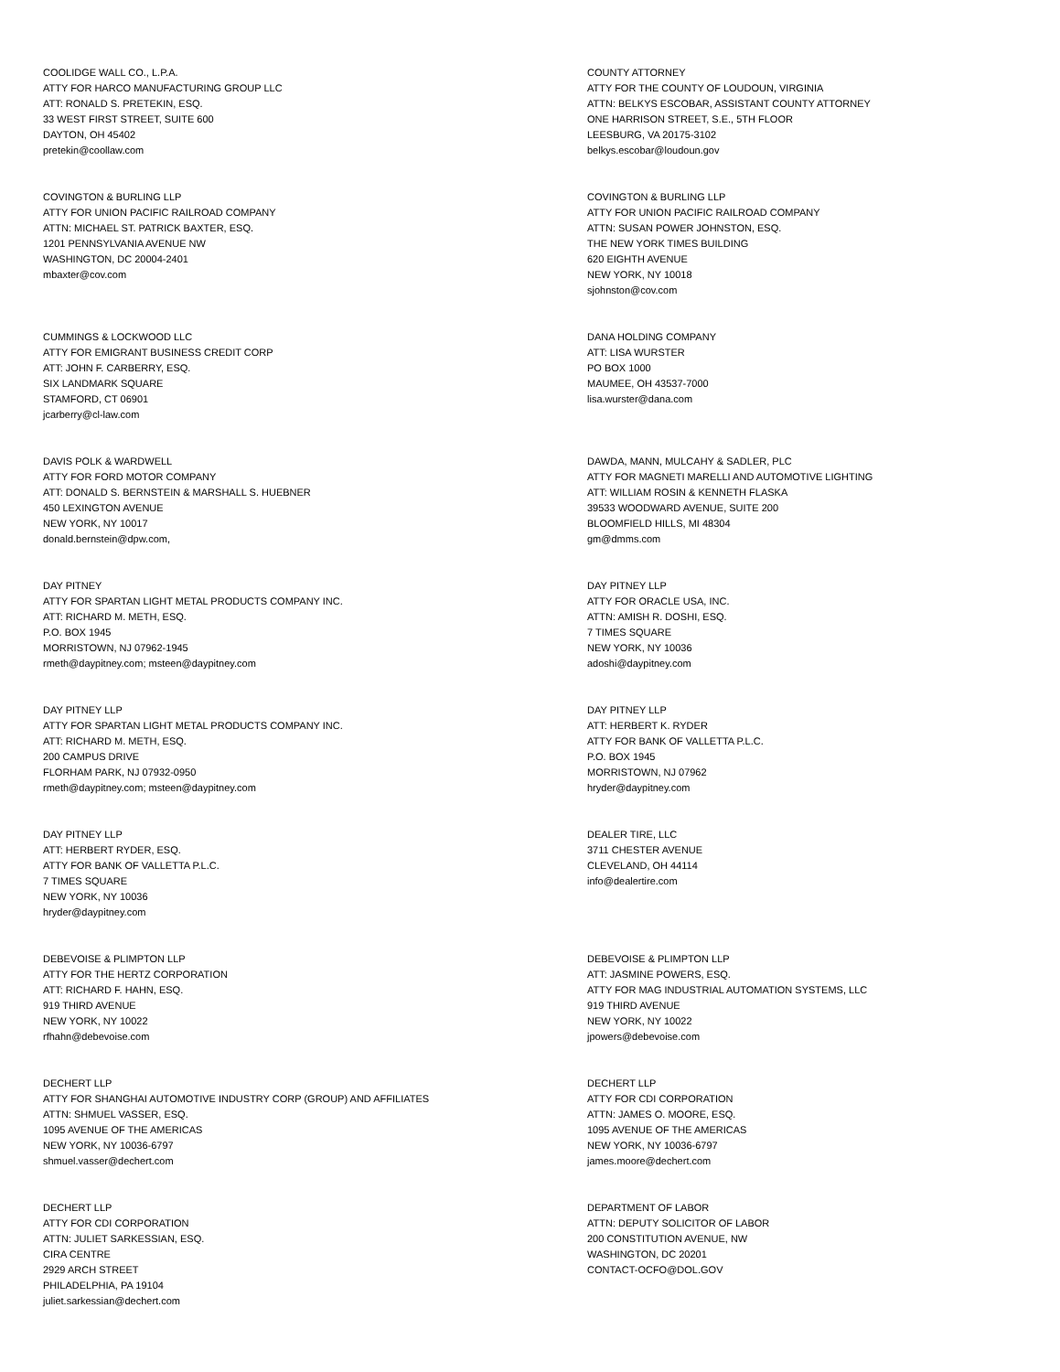COOLIDGE WALL CO., L.P.A.
ATTY FOR HARCO MANUFACTURING GROUP LLC
ATT: RONALD S. PRETEKIN, ESQ.
33 WEST FIRST STREET, SUITE 600
DAYTON, OH 45402
pretekin@coollaw.com
COUNTY ATTORNEY
ATTY FOR THE COUNTY OF LOUDOUN, VIRGINIA
ATTN: BELKYS ESCOBAR, ASSISTANT COUNTY ATTORNEY
ONE HARRISON STREET, S.E., 5TH FLOOR
LEESBURG, VA 20175-3102
belkys.escobar@loudoun.gov
COVINGTON & BURLING LLP
ATTY FOR UNION PACIFIC RAILROAD COMPANY
ATTN: MICHAEL ST. PATRICK BAXTER, ESQ.
1201 PENNSYLVANIA AVENUE NW
WASHINGTON, DC 20004-2401
mbaxter@cov.com
COVINGTON & BURLING LLP
ATTY FOR UNION PACIFIC RAILROAD COMPANY
ATTN: SUSAN POWER JOHNSTON, ESQ.
THE NEW YORK TIMES BUILDING
620 EIGHTH AVENUE
NEW YORK, NY 10018
sjohnston@cov.com
CUMMINGS & LOCKWOOD LLC
ATTY FOR EMIGRANT BUSINESS CREDIT CORP
ATT: JOHN F. CARBERRY, ESQ.
SIX LANDMARK SQUARE
STAMFORD, CT 06901
jcarberry@cl-law.com
DANA HOLDING COMPANY
ATT: LISA WURSTER
PO BOX 1000
MAUMEE, OH 43537-7000
lisa.wurster@dana.com
DAVIS POLK & WARDWELL
ATTY FOR FORD MOTOR COMPANY
ATT: DONALD S. BERNSTEIN & MARSHALL S. HUEBNER
450 LEXINGTON AVENUE
NEW YORK, NY 10017
donald.bernstein@dpw.com,
DAWDA, MANN, MULCAHY & SADLER, PLC
ATTY FOR MAGNETI MARELLI AND AUTOMOTIVE LIGHTING
ATT: WILLIAM ROSIN & KENNETH FLASKA
39533 WOODWARD AVENUE, SUITE 200
BLOOMFIELD HILLS, MI 48304
gm@dmms.com
DAY PITNEY
ATTY FOR SPARTAN LIGHT METAL PRODUCTS COMPANY INC.
ATT: RICHARD M. METH, ESQ.
P.O. BOX 1945
MORRISTOWN, NJ 07962-1945
rmeth@daypitney.com; msteen@daypitney.com
DAY PITNEY LLP
ATTY FOR ORACLE USA, INC.
ATTN: AMISH R. DOSHI, ESQ.
7 TIMES SQUARE
NEW YORK, NY 10036
adoshi@daypitney.com
DAY PITNEY LLP
ATTY FOR SPARTAN LIGHT METAL PRODUCTS COMPANY INC.
ATT: RICHARD M. METH, ESQ.
200 CAMPUS DRIVE
FLORHAM PARK, NJ 07932-0950
rmeth@daypitney.com; msteen@daypitney.com
DAY PITNEY LLP
ATT: HERBERT K. RYDER
ATTY FOR BANK OF VALLETTA P.L.C.
P.O. BOX 1945
MORRISTOWN, NJ 07962
hryder@daypitney.com
DAY PITNEY LLP
ATT: HERBERT RYDER, ESQ.
ATTY FOR BANK OF VALLETTA P.L.C.
7 TIMES SQUARE
NEW YORK, NY 10036
hryder@daypitney.com
DEALER TIRE, LLC
3711 CHESTER AVENUE
CLEVELAND, OH 44114
info@dealertire.com
DEBEVOISE & PLIMPTON LLP
ATTY FOR THE HERTZ CORPORATION
ATT: RICHARD F. HAHN, ESQ.
919 THIRD AVENUE
NEW YORK, NY 10022
rfhahn@debevoise.com
DEBEVOISE & PLIMPTON LLP
ATT: JASMINE POWERS, ESQ.
ATTY FOR MAG INDUSTRIAL AUTOMATION SYSTEMS, LLC
919 THIRD AVENUE
NEW YORK, NY 10022
jpowers@debevoise.com
DECHERT LLP
ATTY FOR SHANGHAI AUTOMOTIVE INDUSTRY CORP (GROUP) AND AFFILIATES
ATTN: SHMUEL VASSER, ESQ.
1095 AVENUE OF THE AMERICAS
NEW YORK, NY 10036-6797
shmuel.vasser@dechert.com
DECHERT LLP
ATTY FOR CDI CORPORATION
ATTN: JAMES O. MOORE, ESQ.
1095 AVENUE OF THE AMERICAS
NEW YORK, NY 10036-6797
james.moore@dechert.com
DECHERT LLP
ATTY FOR CDI CORPORATION
ATTN: JULIET SARKESSIAN, ESQ.
CIRA CENTRE
2929 ARCH STREET
PHILADELPHIA, PA 19104
juliet.sarkessian@dechert.com
DEPARTMENT OF LABOR
ATTN: DEPUTY SOLICITOR OF LABOR
200 CONSTITUTION AVENUE, NW
WASHINGTON, DC 20201
CONTACT-OCFO@DOL.GOV